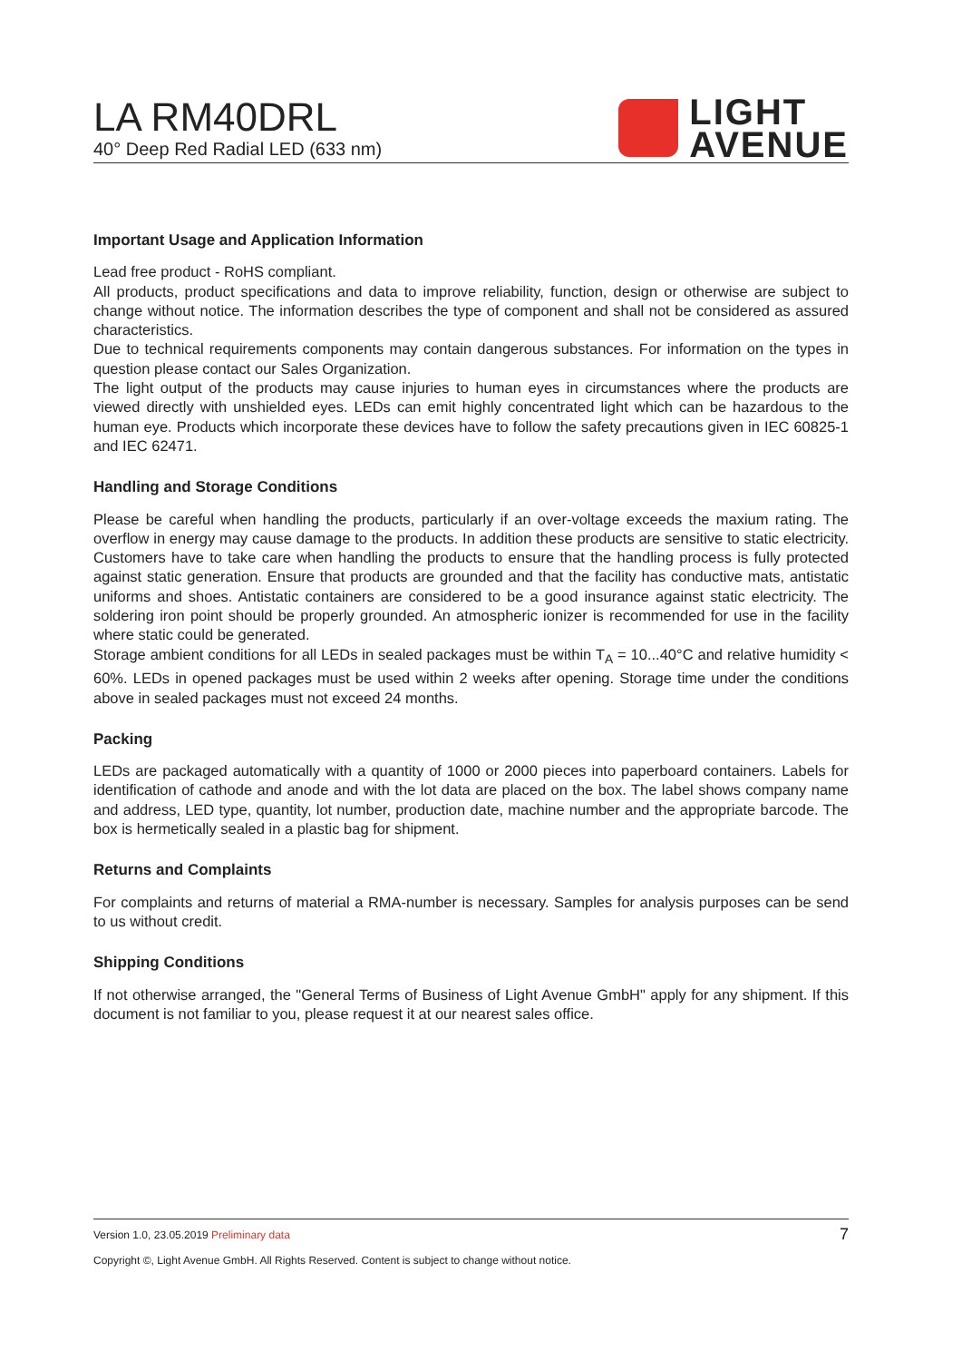LA RM40DRL
40° Deep Red Radial LED (633 nm)
LIGHT
AVENUE
Important Usage and Application Information
Lead free product - RoHS compliant.
All products, product specifications and data to improve reliability, function, design or otherwise are subject to change without notice. The information describes the type of component and shall not be considered as assured characteristics.
Due to technical requirements components may contain dangerous substances. For information on the types in question please contact our Sales Organization.
The light output of the products may cause injuries to human eyes in circumstances where the products are viewed directly with unshielded eyes. LEDs can emit highly concentrated light which can be hazardous to the human eye. Products which incorporate these devices have to follow the safety precautions given in IEC 60825-1 and IEC 62471.
Handling and Storage Conditions
Please be careful when handling the products, particularly if an over-voltage exceeds the maxium rating. The overflow in energy may cause damage to the products. In addition these products are sensitive to static electricity. Customers have to take care when handling the products to ensure that the handling process is fully protected against static generation. Ensure that products are grounded and that the facility has conductive mats, antistatic uniforms and shoes. Antistatic containers are considered to be a good insurance against static electricity. The soldering iron point should be properly grounded. An atmospheric ionizer is recommended for use in the facility where static could be generated.
Storage ambient conditions for all LEDs in sealed packages must be within T<sub>A</sub> = 10...40°C and relative humidity < 60%. LEDs in opened packages must be used within 2 weeks after opening. Storage time under the conditions above in sealed packages must not exceed 24 months.
Packing
LEDs are packaged automatically with a quantity of 1000 or 2000 pieces into paperboard containers. Labels for identification of cathode and anode and with the lot data are placed on the box. The label shows company name and address, LED type, quantity, lot number, production date, machine number and the appropriate barcode. The box is hermetically sealed in a plastic bag for shipment.
Returns and Complaints
For complaints and returns of material a RMA-number is necessary. Samples for analysis purposes can be send to us without credit.
Shipping Conditions
If not otherwise arranged, the "General Terms of Business of Light Avenue GmbH" apply for any shipment. If this document is not familiar to you, please request it at our nearest sales office.
Version 1.0, 23.05.2019 Preliminary data 7
Copyright ©, Light Avenue GmbH. All Rights Reserved. Content is subject to change without notice.